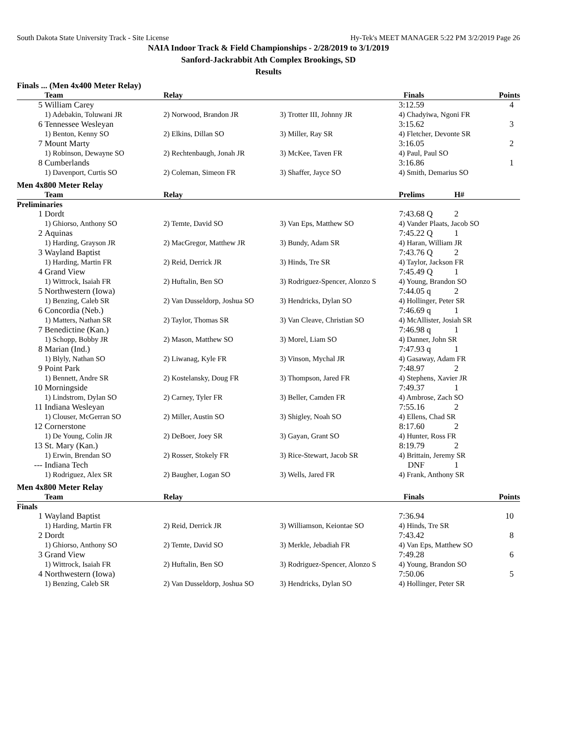South Dakota State University Track - Site License Hy-Tek's MEET MANAGER 5:22 PM 3/2/2019 Page 26
NAIA Indoor Track & Field Championships - 2/28/2019 to 3/1/2019
Sanford-Jackrabbit Ath Complex Brookings, SD
Results
Finals ... (Men 4x400 Meter Relay)
| | Team | Relay | | Finals | | Points |
| --- | --- | --- | --- | --- | --- | --- |
| 5 | William Carey | | | 3:12.59 | | 4 |
| | 1) Adebakin, Toluwani JR | 2) Norwood, Brandon JR | 3) Trotter III, Johnny JR | 4) Chadyiwa, Ngoni FR | | |
| 6 | Tennessee Wesleyan | | | 3:15.62 | | 3 |
| | 1) Benton, Kenny SO | 2) Elkins, Dillan SO | 3) Miller, Ray SR | 4) Fletcher, Devonte SR | | |
| 7 | Mount Marty | | | 3:16.05 | | 2 |
| | 1) Robinson, Dewayne SO | 2) Rechtenbaugh, Jonah JR | 3) McKee, Taven FR | 4) Paul, Paul SO | | |
| 8 | Cumberlands | | | 3:16.86 | | 1 |
| | 1) Davenport, Curtis SO | 2) Coleman, Simeon FR | 3) Shaffer, Jayce SO | 4) Smith, Demarius SO | | |
Men 4x800 Meter Relay
| | Team | Relay | | Prelims | | H# |
| --- | --- | --- | --- | --- | --- | --- |
| Preliminaries | | | | | | |
| 1 | Dordt | | | 7:43.68 | Q | 2 |
| | 1) Ghiorso, Anthony SO | 2) Temte, David SO | 3) Van Eps, Matthew SO | 4) Vander Plaats, Jacob SO | | |
| 2 | Aquinas | | | 7:45.22 | Q | 1 |
| | 1) Harding, Grayson JR | 2) MacGregor, Matthew JR | 3) Bundy, Adam SR | 4) Haran, William JR | | |
| 3 | Wayland Baptist | | | 7:43.76 | Q | 2 |
| | 1) Harding, Martin FR | 2) Reid, Derrick JR | 3) Hinds, Tre SR | 4) Taylor, Jackson FR | | |
| 4 | Grand View | | | 7:45.49 | Q | 1 |
| | 1) Wittrock, Isaiah FR | 2) Huftalin, Ben SO | 3) Rodriguez-Spencer, Alonzo S | 4) Young, Brandon SO | | |
| 5 | Northwestern (Iowa) | | | 7:44.05 | q | 2 |
| | 1) Benzing, Caleb SR | 2) Van Dusseldorp, Joshua SO | 3) Hendricks, Dylan SO | 4) Hollinger, Peter SR | | |
| 6 | Concordia (Neb.) | | | 7:46.69 | q | 1 |
| | 1) Matters, Nathan SR | 2) Taylor, Thomas SR | 3) Van Cleave, Christian SO | 4) McAllister, Josiah SR | | |
| 7 | Benedictine (Kan.) | | | 7:46.98 | q | 1 |
| | 1) Schopp, Bobby JR | 2) Mason, Matthew SO | 3) Morel, Liam SO | 4) Danner, John SR | | |
| 8 | Marian (Ind.) | | | 7:47.93 | q | 1 |
| | 1) Blyly, Nathan SO | 2) Liwanag, Kyle FR | 3) Vinson, Mychal JR | 4) Gasaway, Adam FR | | |
| 9 | Point Park | | | 7:48.97 | | 2 |
| | 1) Bennett, Andre SR | 2) Kostelansky, Doug FR | 3) Thompson, Jared FR | 4) Stephens, Xavier JR | | |
| 10 | Morningside | | | 7:49.37 | | 1 |
| | 1) Lindstrom, Dylan SO | 2) Carney, Tyler FR | 3) Beller, Camden FR | 4) Ambrose, Zach SO | | |
| 11 | Indiana Wesleyan | | | 7:55.16 | | 2 |
| | 1) Clouser, McGerran SO | 2) Miller, Austin SO | 3) Shigley, Noah SO | 4) Ellens, Chad SR | | |
| 12 | Cornerstone | | | 8:17.60 | | 2 |
| | 1) De Young, Colin JR | 2) DeBoer, Joey SR | 3) Gayan, Grant SO | 4) Hunter, Ross FR | | |
| 13 | St. Mary (Kan.) | | | 8:19.79 | | 2 |
| | 1) Erwin, Brendan SO | 2) Rosser, Stokely FR | 3) Rice-Stewart, Jacob SR | 4) Brittain, Jeremy SR | | |
| --- | Indiana Tech | | | DNF | | 1 |
| | 1) Rodriguez, Alex SR | 2) Baugher, Logan SO | 3) Wells, Jared FR | 4) Frank, Anthony SR | | |
Men 4x800 Meter Relay
| | Team | Relay | | Finals | | Points |
| --- | --- | --- | --- | --- | --- | --- |
| Finals | | | | | | |
| 1 | Wayland Baptist | | | 7:36.94 | | 10 |
| | 1) Harding, Martin FR | 2) Reid, Derrick JR | 3) Williamson, Keiontae SO | 4) Hinds, Tre SR | | |
| 2 | Dordt | | | 7:43.42 | | 8 |
| | 1) Ghiorso, Anthony SO | 2) Temte, David SO | 3) Merkle, Jebadiah FR | 4) Van Eps, Matthew SO | | |
| 3 | Grand View | | | 7:49.28 | | 6 |
| | 1) Wittrock, Isaiah FR | 2) Huftalin, Ben SO | 3) Rodriguez-Spencer, Alonzo S | 4) Young, Brandon SO | | |
| 4 | Northwestern (Iowa) | | | 7:50.06 | | 5 |
| | 1) Benzing, Caleb SR | 2) Van Dusseldorp, Joshua SO | 3) Hendricks, Dylan SO | 4) Hollinger, Peter SR | | |